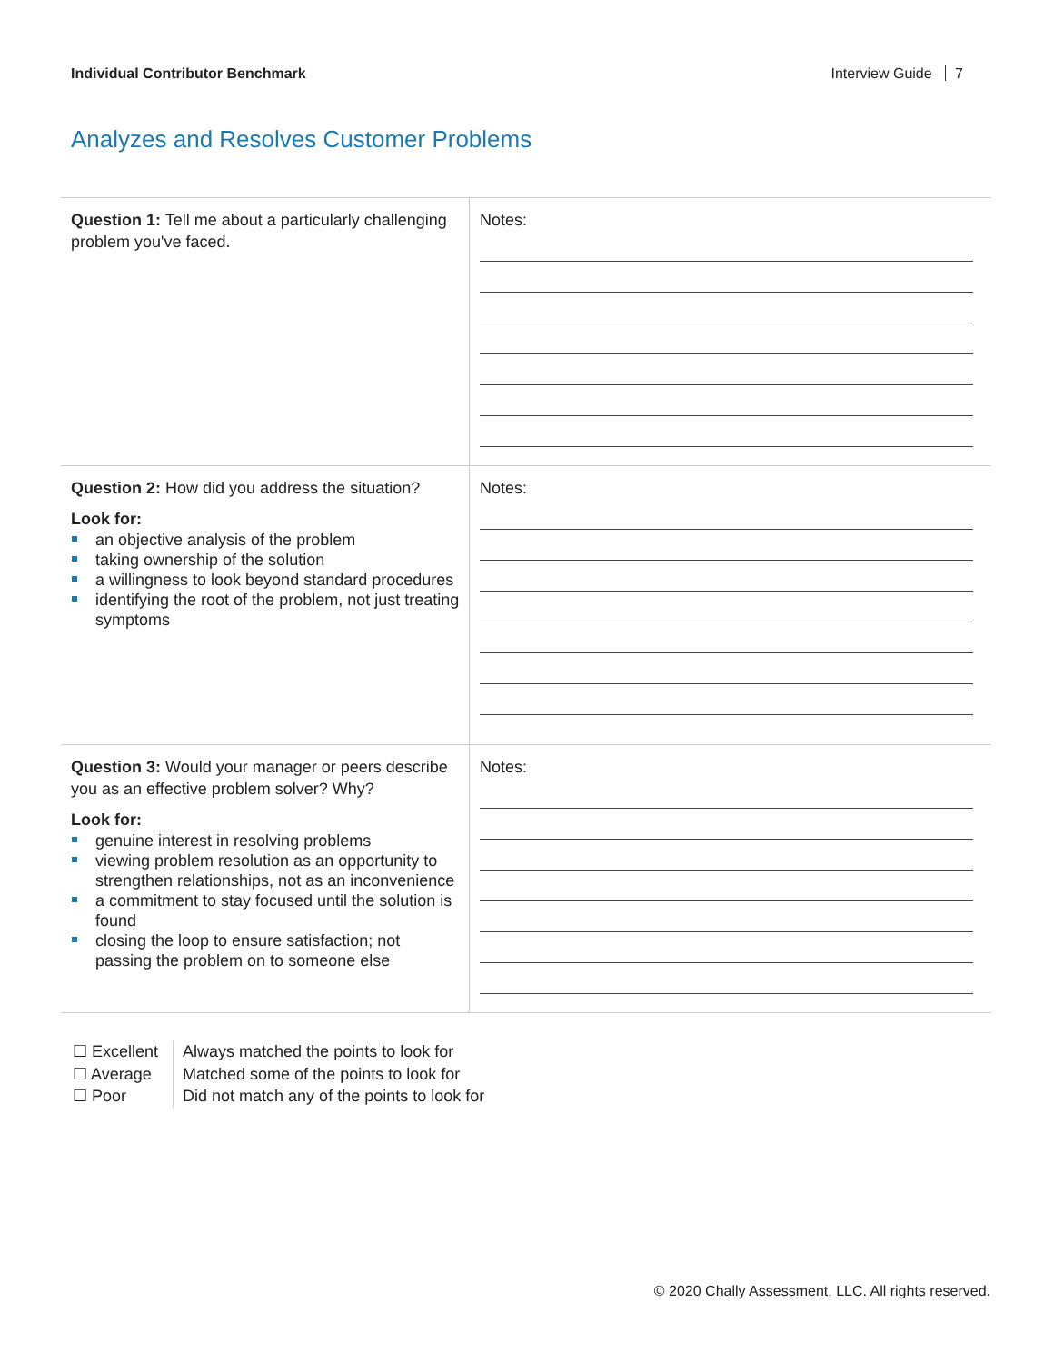Individual Contributor Benchmark Interview Guide 7
Analyzes and Resolves Customer Problems
| Question 1: Tell me about a particularly challenging problem you've faced. | Notes: |
| Question 2: How did you address the situation? Look for: an objective analysis of the problem taking ownership of the solution a willingness to look beyond standard procedures identifying the root of the problem, not just treating symptoms | Notes: |
| Question 3: Would your manager or peers describe you as an effective problem solver? Why? Look for: genuine interest in resolving problems viewing problem resolution as an opportunity to strengthen relationships, not as an inconvenience a commitment to stay focused until the solution is found closing the loop to ensure satisfaction; not passing the problem on to someone else | Notes: |
☐ Excellent
☐ Average
☐ Poor
Always matched the points to look for
Matched some of the points to look for
Did not match any of the points to look for
© 2020 Chally Assessment, LLC. All rights reserved.